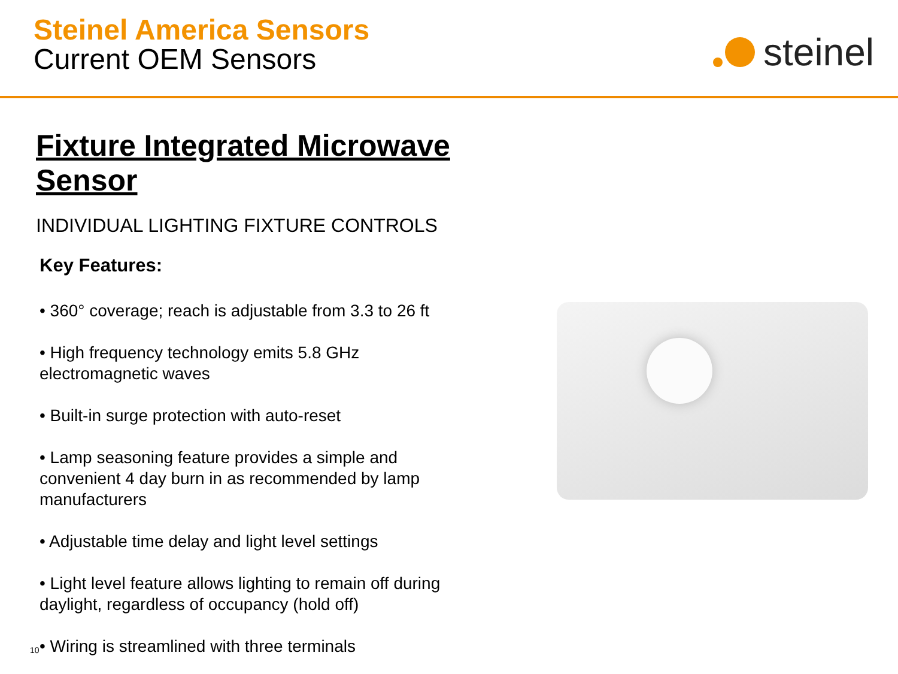Steinel America Sensors
Current OEM Sensors
steinel
Fixture Integrated Microwave Sensor
INDIVIDUAL LIGHTING FIXTURE CONTROLS
Key Features:
• 360° coverage; reach is adjustable from 3.3 to 26 ft
• High frequency technology emits 5.8 GHz electromagnetic waves
• Built-in surge protection with auto-reset
• Lamp seasoning feature provides a simple and convenient 4 day burn in as recommended by lamp manufacturers
• Adjustable time delay and light level settings
• Light level feature allows lighting to remain off during daylight, regardless of occupancy (hold off)
• Wiring is streamlined with three terminals
10